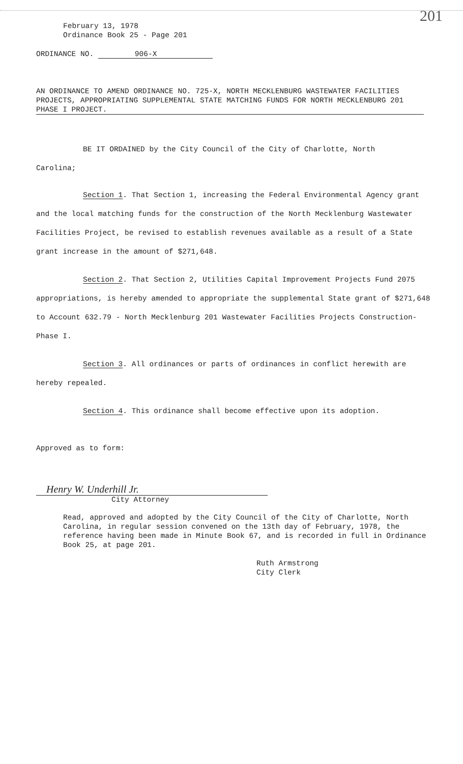201
February 13, 1978
Ordinance Book 25 - Page 201
ORDINANCE NO. 906-X
AN ORDINANCE TO AMEND ORDINANCE NO. 725-X, NORTH MECKLENBURG WASTEWATER FACILITIES PROJECTS, APPROPRIATING SUPPLEMENTAL STATE MATCHING FUNDS FOR NORTH MECKLENBURG 201 PHASE I PROJECT.
BE IT ORDAINED by the City Council of the City of Charlotte, North
Carolina;
Section 1. That Section 1, increasing the Federal Environmental Agency grant and the local matching funds for the construction of the North Mecklenburg Wastewater Facilities Project, be revised to establish revenues available as a result of a State grant increase in the amount of $271,648.
Section 2. That Section 2, Utilities Capital Improvement Projects Fund 2075 appropriations, is hereby amended to appropriate the supplemental State grant of $271,648 to Account 632.79 - North Mecklenburg 201 Wastewater Facilities Projects Construction-Phase I.
Section 3. All ordinances or parts of ordinances in conflict herewith are hereby repealed.
Section 4. This ordinance shall become effective upon its adoption.
Approved as to form:
Henry W. Underhill Jr.
City Attorney
Read, approved and adopted by the City Council of the City of Charlotte, North Carolina, in regular session convened on the 13th day of February, 1978, the reference having been made in Minute Book 67, and is recorded in full in Ordinance Book 25, at page 201.
Ruth Armstrong
City Clerk